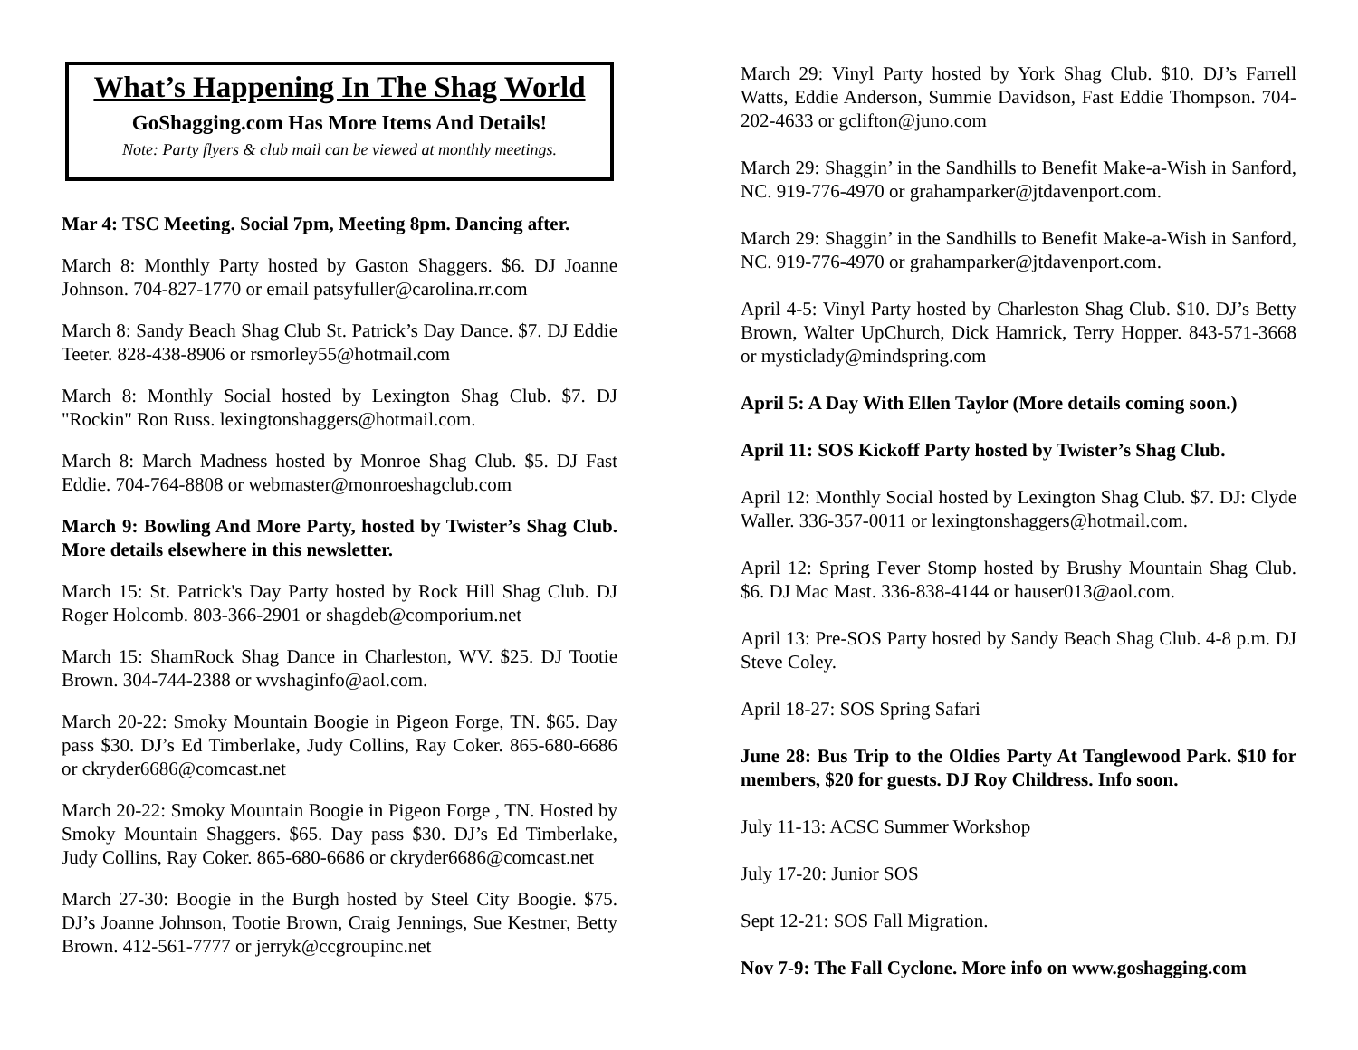What’s Happening In The Shag World
GoShagging.com Has More Items And Details!
Note: Party flyers & club mail can be viewed at monthly meetings.
Mar 4: TSC Meeting. Social 7pm, Meeting 8pm. Dancing after.
March 8: Monthly Party hosted by Gaston Shaggers. $6. DJ Joanne Johnson. 704-827-1770 or email patsyfuller@carolina.rr.com
March 8: Sandy Beach Shag Club St. Patrick’s Day Dance. $7. DJ Eddie Teeter. 828-438-8906 or rsmorley55@hotmail.com
March 8: Monthly Social hosted by Lexington Shag Club. $7. DJ "Rockin" Ron Russ. lexingtonshaggers@hotmail.com.
March 8: March Madness hosted by Monroe Shag Club. $5. DJ Fast Eddie. 704-764-8808 or webmaster@monroeshagclub.com
March 9: Bowling And More Party, hosted by Twister’s Shag Club. More details elsewhere in this newsletter.
March 15: St. Patrick's Day Party hosted by Rock Hill Shag Club. DJ Roger Holcomb. 803-366-2901 or shagdeb@comporium.net
March 15: ShamRock Shag Dance in Charleston, WV. $25. DJ Tootie Brown. 304-744-2388 or wvshaginfo@aol.com.
March 20-22: Smoky Mountain Boogie in Pigeon Forge, TN. $65. Day pass $30. DJ’s Ed Timberlake, Judy Collins, Ray Coker. 865-680-6686 or ckryder6686@comcast.net
March 20-22: Smoky Mountain Boogie in Pigeon Forge , TN. Hosted by Smoky Mountain Shaggers. $65. Day pass $30. DJ’s Ed Timberlake, Judy Collins, Ray Coker. 865-680-6686 or ckryder6686@comcast.net
March 27-30: Boogie in the Burgh hosted by Steel City Boogie. $75. DJ’s Joanne Johnson, Tootie Brown, Craig Jennings, Sue Kestner, Betty Brown. 412-561-7777 or jerryk@ccgroupinc.net
March 29: Vinyl Party hosted by York Shag Club. $10. DJ’s Farrell Watts, Eddie Anderson, Summie Davidson, Fast Eddie Thompson. 704-202-4633 or gclifton@juno.com
March 29: Shaggin’ in the Sandhills to Benefit Make-a-Wish in Sanford, NC. 919-776-4970 or grahamparker@jtdavenport.com.
March 29: Shaggin’ in the Sandhills to Benefit Make-a-Wish in Sanford, NC. 919-776-4970 or grahamparker@jtdavenport.com.
April 4-5: Vinyl Party hosted by Charleston Shag Club. $10. DJ’s Betty Brown, Walter UpChurch, Dick Hamrick, Terry Hopper. 843-571-3668 or mysticlady@mindspring.com
April 5: A Day With Ellen Taylor (More details coming soon.)
April 11: SOS Kickoff Party hosted by Twister’s Shag Club.
April 12: Monthly Social hosted by Lexington Shag Club. $7. DJ: Clyde Waller. 336-357-0011 or lexingtonshaggers@hotmail.com.
April 12: Spring Fever Stomp hosted by Brushy Mountain Shag Club. $6. DJ Mac Mast. 336-838-4144 or hauser013@aol.com.
April 13: Pre-SOS Party hosted by Sandy Beach Shag Club. 4-8 p.m. DJ Steve Coley.
April 18-27: SOS Spring Safari
June 28: Bus Trip to the Oldies Party At Tanglewood Park. $10 for members, $20 for guests. DJ Roy Childress. Info soon.
July 11-13: ACSC Summer Workshop
July 17-20: Junior SOS
Sept 12-21: SOS Fall Migration.
Nov 7-9: The Fall Cyclone. More info on www.goshagging.com